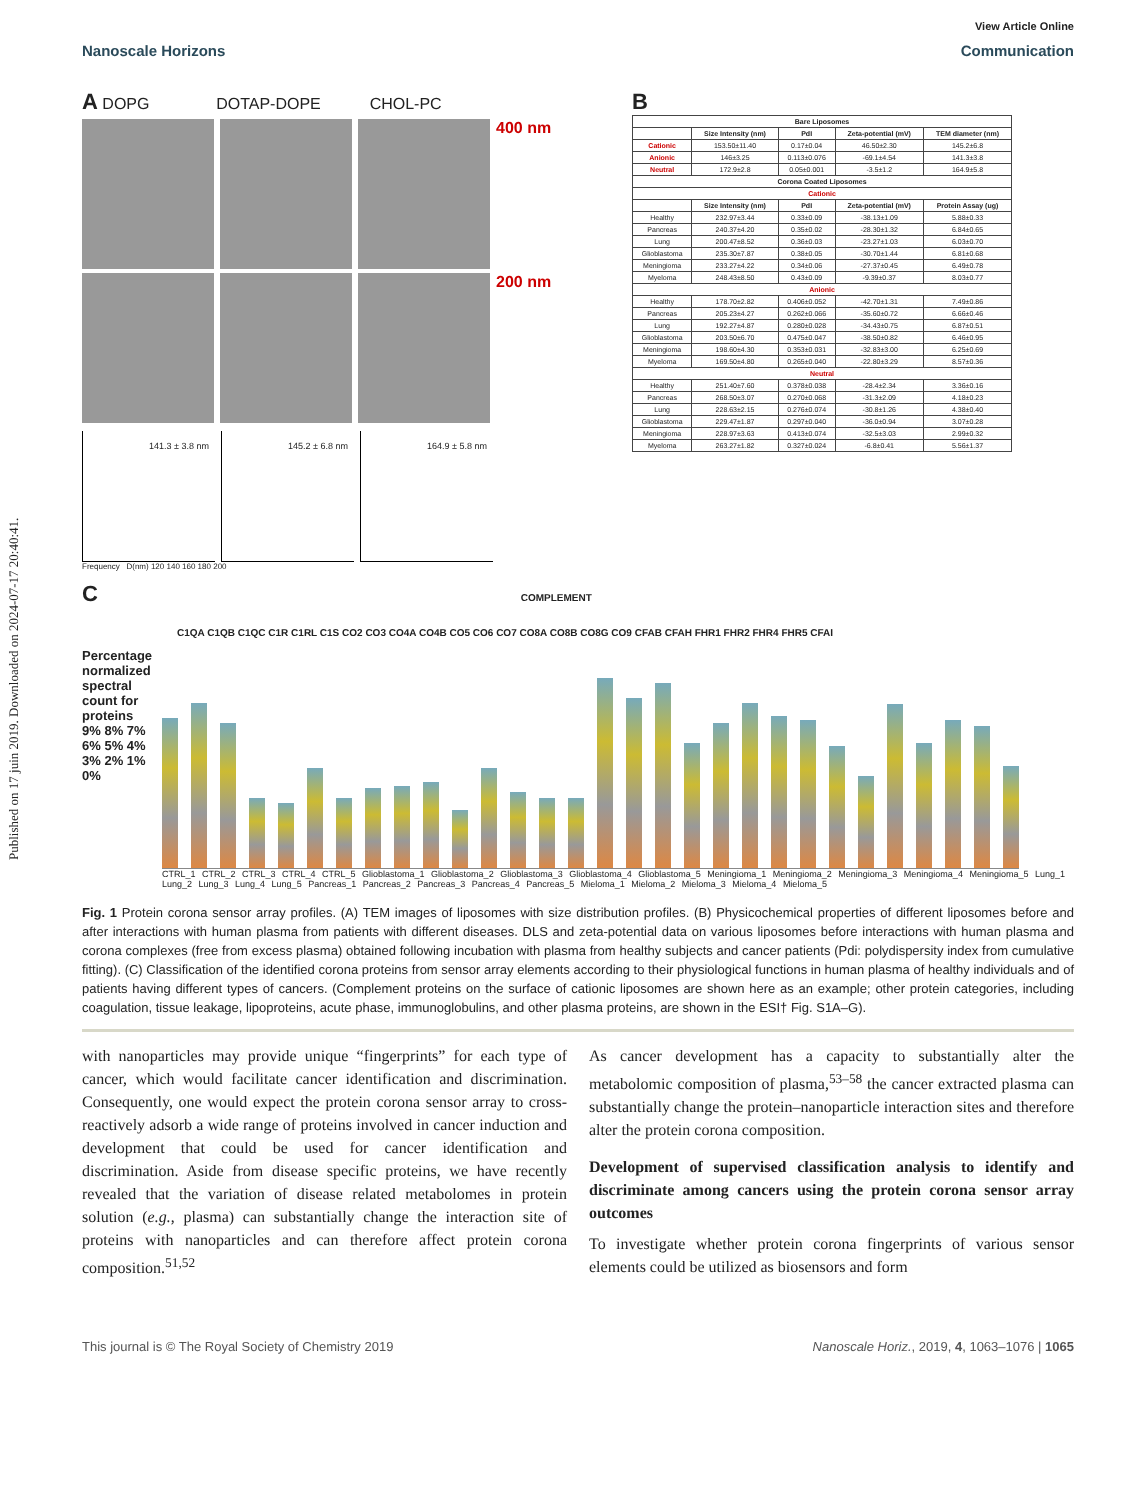Published on 17 juin 2019. Downloaded on 2024-07-17 20:40:41.
View Article Online
Nanoscale Horizons Communication
A DOPG DOTAP-DOPE CHOL-PC
400 nm
200 nm
141.3 ± 3.8 nm
145.2 ± 6.8 nm
164.9 ± 5.8 nm
Frequency D(nm) 120 140 160 180 200
B
| Bare Liposomes | | | | |
| --- | --- | --- | --- | --- |
| | Size Intensity (nm) | PdI | Zeta-potential (mV) | TEM diameter (nm) |
| Cationic | 153.50±11.40 | 0.17±0.04 | 46.50±2.30 | 145.2±6.8 |
| Anionic | 146±3.25 | 0.113±0.076 | -69.1±4.54 | 141.3±3.8 |
| Neutral | 172.9±2.8 | 0.05±0.001 | -3.5±1.2 | 164.9±5.8 |
| Corona Coated Liposomes | | | | |
| Cationic | | | | |
| | Size Intensity (nm) | PdI | Zeta-potential (mV) | Protein Assay (ug) |
| Healthy | 232.97±3.44 | 0.33±0.09 | -38.13±1.09 | 5.88±0.33 |
| Pancreas | 240.37±4.20 | 0.35±0.02 | -28.30±1.32 | 6.84±0.65 |
| Lung | 200.47±8.52 | 0.36±0.03 | -23.27±1.03 | 6.03±0.70 |
| Glioblastoma | 235.30±7.87 | 0.38±0.05 | -30.70±1.44 | 6.81±0.68 |
| Meningioma | 233.27±4.22 | 0.34±0.06 | -27.37±0.45 | 6.49±0.78 |
| Myeloma | 248.43±8.50 | 0.43±0.09 | -9.39±0.37 | 8.03±0.77 |
| Anionic | | | | |
| Healthy | 178.70±2.82 | 0.406±0.052 | -42.70±1.31 | 7.49±0.86 |
| Pancreas | 205.23±4.27 | 0.262±0.066 | -35.60±0.72 | 6.66±0.46 |
| Lung | 192.27±4.87 | 0.280±0.028 | -34.43±0.75 | 6.87±0.51 |
| Glioblastoma | 203.50±6.70 | 0.475±0.047 | -38.50±0.82 | 6.46±0.95 |
| Meningioma | 198.60±4.30 | 0.353±0.031 | -32.83±3.00 | 6.25±0.69 |
| Myeloma | 169.50±4.80 | 0.265±0.040 | -22.80±3.29 | 8.57±0.36 |
| Neutral | | | | |
| Healthy | 251.40±7.60 | 0.378±0.038 | -28.4±2.34 | 3.36±0.16 |
| Pancreas | 268.50±3.07 | 0.270±0.068 | -31.3±2.09 | 4.18±0.23 |
| Lung | 228.63±2.15 | 0.276±0.074 | -30.8±1.26 | 4.38±0.40 |
| Glioblastoma | 229.47±1.87 | 0.297±0.040 | -36.0±0.94 | 3.07±0.28 |
| Meningioma | 228.97±3.63 | 0.413±0.074 | -32.5±3.03 | 2.99±0.32 |
| Myeloma | 263.27±1.82 | 0.327±0.024 | -6.8±0.41 | 5.56±1.37 |
C COMPLEMENT
C1QA C1QB C1QC C1R C1RL C1S CO2 CO3 CO4A CO4B CO5 CO6 CO7 CO8A CO8B CO8G CO9 CFAB CFAH FHR1 FHR2 FHR4 FHR5 CFAI
Percentage normalized spectral count for proteins
9% 8% 7% 6% 5% 4% 3% 2% 1% 0%
CTRL_1 CTRL_2 CTRL_3 CTRL_4 CTRL_5 Glioblastoma_1 Glioblastoma_2 Glioblastoma_3 Glioblastoma_4 Glioblastoma_5 Meningioma_1 Meningioma_2 Meningioma_3 Meningioma_4 Meningioma_5 Lung_1 Lung_2 Lung_3 Lung_4 Lung_5 Pancreas_1 Pancreas_2 Pancreas_3 Pancreas_4 Pancreas_5 Mieloma_1 Mieloma_2 Mieloma_3 Mieloma_4 Mieloma_5
Fig. 1 Protein corona sensor array profiles. (A) TEM images of liposomes with size distribution profiles. (B) Physicochemical properties of different liposomes before and after interactions with human plasma from patients with different diseases. DLS and zeta-potential data on various liposomes before interactions with human plasma and corona complexes (free from excess plasma) obtained following incubation with plasma from healthy subjects and cancer patients (Pdi: polydispersity index from cumulative fitting). (C) Classification of the identified corona proteins from sensor array elements according to their physiological functions in human plasma of healthy individuals and of patients having different types of cancers. (Complement proteins on the surface of cationic liposomes are shown here as an example; other protein categories, including coagulation, tissue leakage, lipoproteins, acute phase, immunoglobulins, and other plasma proteins, are shown in the ESI† Fig. S1A–G).
with nanoparticles may provide unique “fingerprints” for each type of cancer, which would facilitate cancer identification and discrimination. Consequently, one would expect the protein corona sensor array to cross-reactively adsorb a wide range of proteins involved in cancer induction and development that could be used for cancer identification and discrimination. Aside from disease specific proteins, we have recently revealed that the variation of disease related metabolomes in protein solution (e.g., plasma) can substantially change the interaction site of proteins with nanoparticles and can therefore affect protein corona composition.<sup>51,52</sup>
As cancer development has a capacity to substantially alter the metabolomic composition of plasma,<sup>53–58</sup> the cancer extracted plasma can substantially change the protein–nanoparticle interaction sites and therefore alter the protein corona composition.
Development of supervised classification analysis to identify and discriminate among cancers using the protein corona sensor array outcomes
To investigate whether protein corona fingerprints of various sensor elements could be utilized as biosensors and form
This journal is © The Royal Society of Chemistry 2019 Nanoscale Horiz., 2019, 4, 1063–1076 | 1065